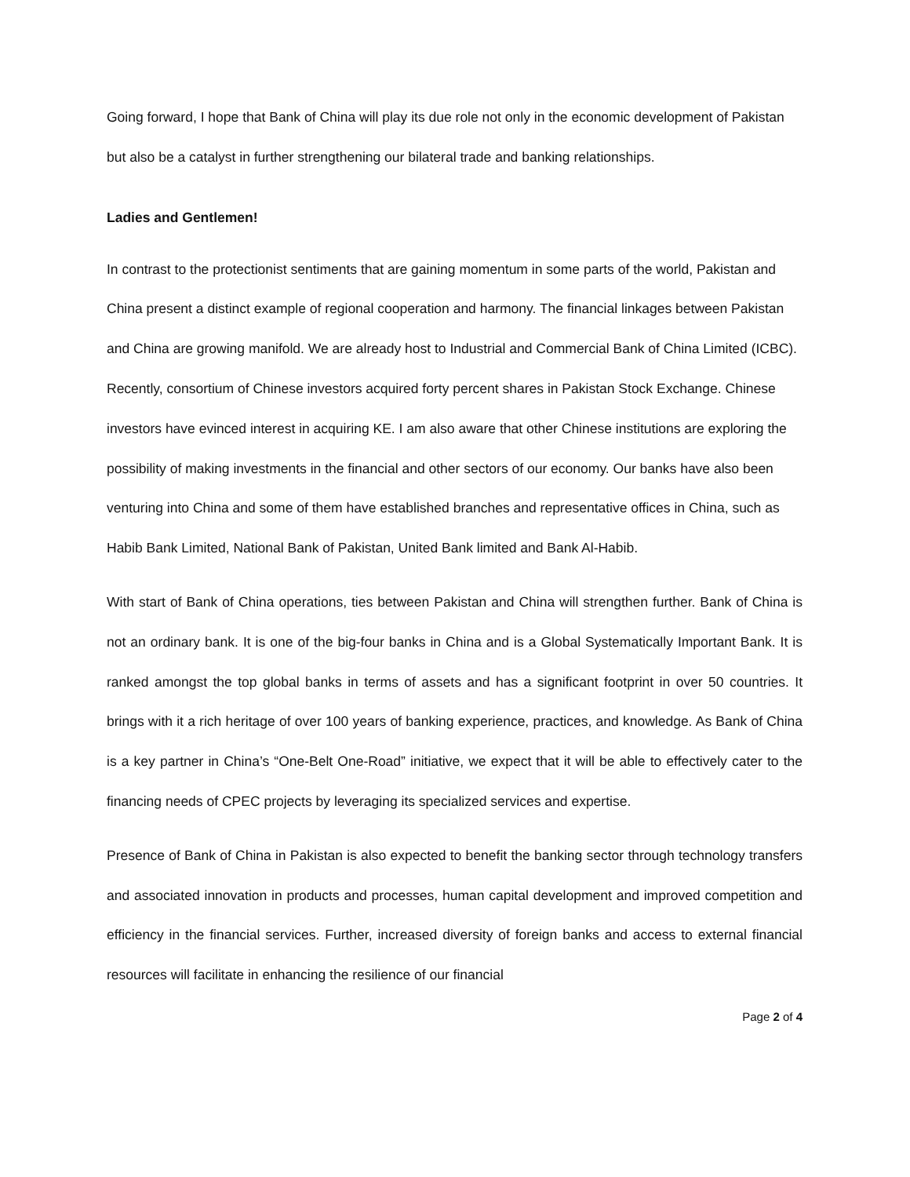Going forward, I hope that Bank of China will play its due role not only in the economic development of Pakistan but also be a catalyst in further strengthening our bilateral trade and banking relationships.
Ladies and Gentlemen!
In contrast to the protectionist sentiments that are gaining momentum in some parts of the world, Pakistan and China present a distinct example of regional cooperation and harmony. The financial linkages between Pakistan and China are growing manifold. We are already host to Industrial and Commercial Bank of China Limited (ICBC). Recently, consortium of Chinese investors acquired forty percent shares in Pakistan Stock Exchange. Chinese investors have evinced interest in acquiring KE. I am also aware that other Chinese institutions are exploring the possibility of making investments in the financial and other sectors of our economy. Our banks have also been venturing into China and some of them have established branches and representative offices in China, such as Habib Bank Limited, National Bank of Pakistan, United Bank limited and Bank Al-Habib.
With start of Bank of China operations, ties between Pakistan and China will strengthen further. Bank of China is not an ordinary bank. It is one of the big-four banks in China and is a Global Systematically Important Bank. It is ranked amongst the top global banks in terms of assets and has a significant footprint in over 50 countries. It brings with it a rich heritage of over 100 years of banking experience, practices, and knowledge. As Bank of China is a key partner in China’s “One-Belt One-Road” initiative, we expect that it will be able to effectively cater to the financing needs of CPEC projects by leveraging its specialized services and expertise.
Presence of Bank of China in Pakistan is also expected to benefit the banking sector through technology transfers and associated innovation in products and processes, human capital development and improved competition and efficiency in the financial services. Further, increased diversity of foreign banks and access to external financial resources will facilitate in enhancing the resilience of our financial
Page 2 of 4